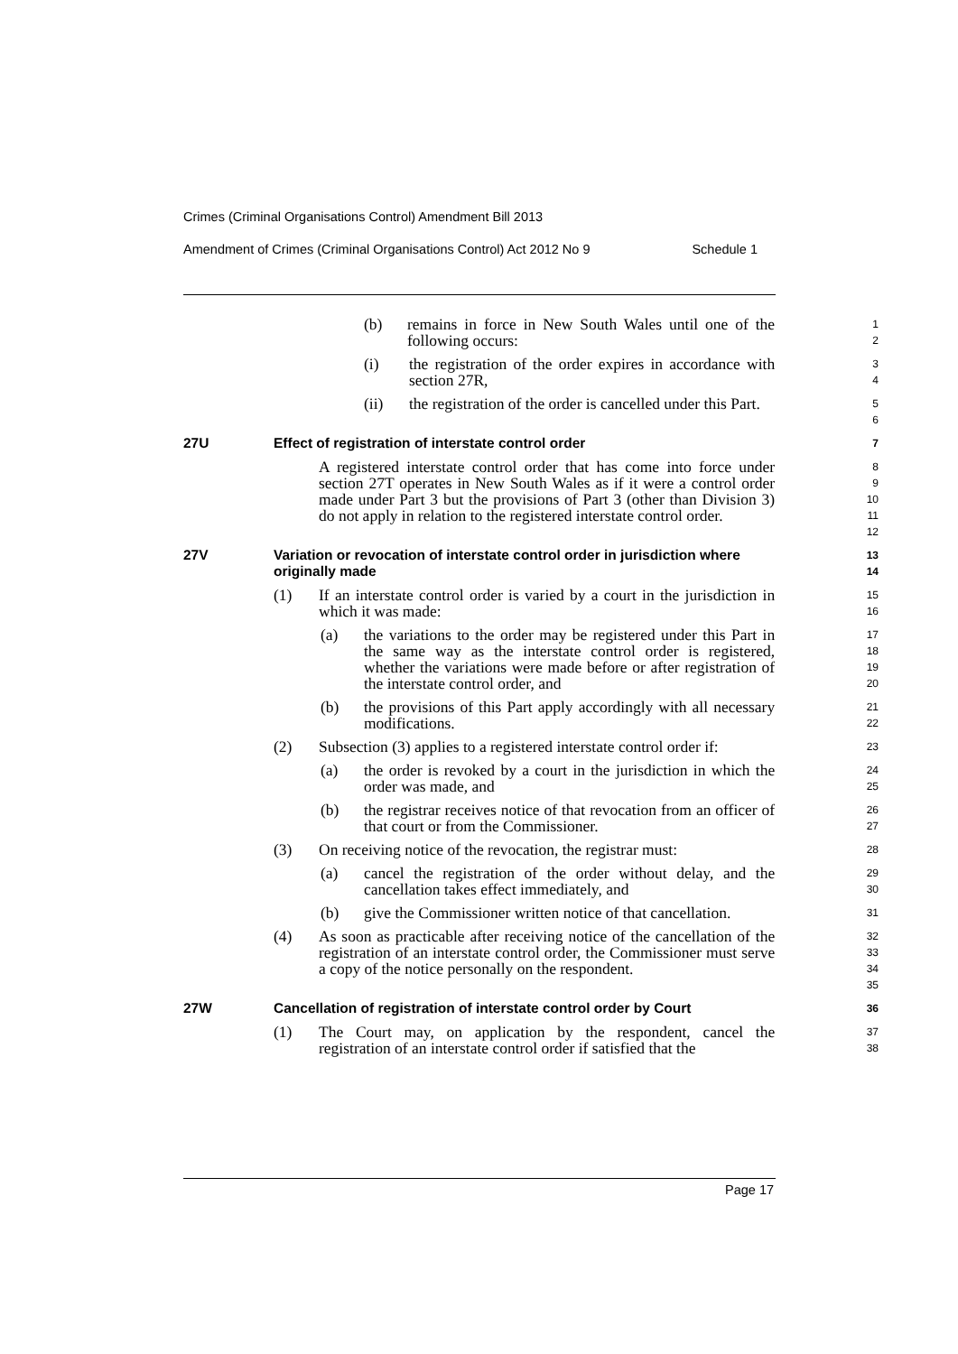Crimes (Criminal Organisations Control) Amendment Bill 2013
Amendment of Crimes (Criminal Organisations Control) Act 2012 No 9 Schedule 1
(b) remains in force in New South Wales until one of the following occurs:
1
2
(i) the registration of the order expires in accordance with section 27R,
3
4
(ii) the registration of the order is cancelled under this Part.
5
6
27U Effect of registration of interstate control order
7
A registered interstate control order that has come into force under section 27T operates in New South Wales as if it were a control order made under Part 3 but the provisions of Part 3 (other than Division 3) do not apply in relation to the registered interstate control order.
8
9
10
11
12
27V Variation or revocation of interstate control order in jurisdiction where originally made
13
14
(1) If an interstate control order is varied by a court in the jurisdiction in which it was made:
15
16
(a) the variations to the order may be registered under this Part in the same way as the interstate control order is registered, whether the variations were made before or after registration of the interstate control order, and
17
18
19
20
(b) the provisions of this Part apply accordingly with all necessary modifications.
21
22
(2) Subsection (3) applies to a registered interstate control order if:
23
(a) the order is revoked by a court in the jurisdiction in which the order was made, and
24
25
(b) the registrar receives notice of that revocation from an officer of that court or from the Commissioner.
26
27
(3) On receiving notice of the revocation, the registrar must:
28
(a) cancel the registration of the order without delay, and the cancellation takes effect immediately, and
29
30
(b) give the Commissioner written notice of that cancellation.
31
(4) As soon as practicable after receiving notice of the cancellation of the registration of an interstate control order, the Commissioner must serve a copy of the notice personally on the respondent.
32
33
34
35
27W Cancellation of registration of interstate control order by Court
36
(1) The Court may, on application by the respondent, cancel the registration of an interstate control order if satisfied that the
37
38
Page 17